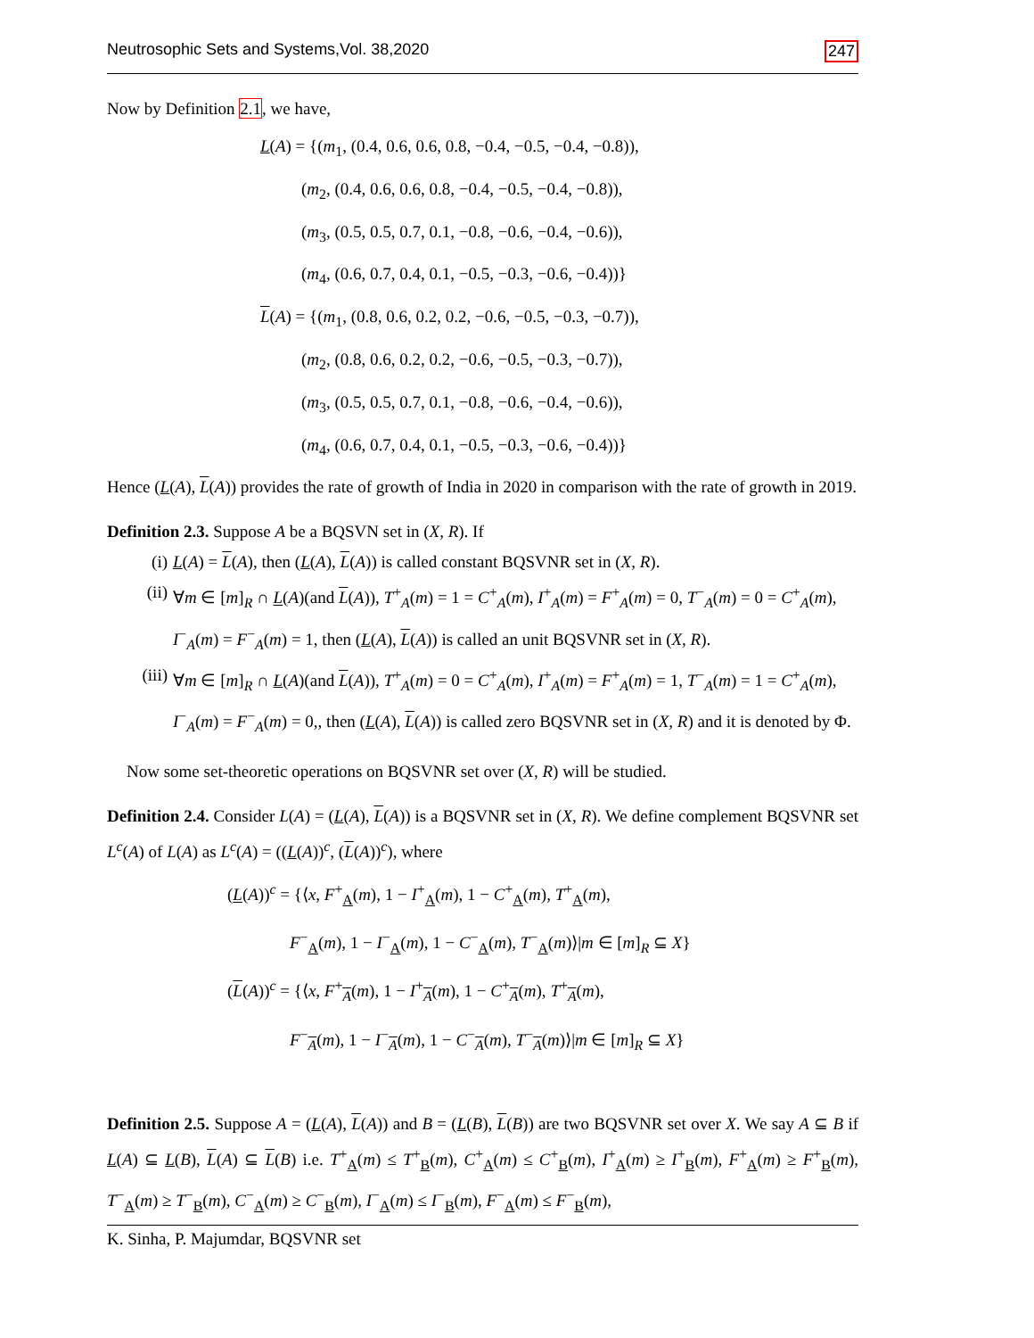Neutrosophic Sets and Systems,Vol. 38,2020 247
Now by Definition 2.1, we have,
L(A) = {(m<sub>1</sub>, (0.4, 0.6, 0.6, 0.8, −0.4, −0.5, −0.4, −0.8)),
(m<sub>2</sub>, (0.4, 0.6, 0.6, 0.8, −0.4, −0.5, −0.4, −0.8)),
(m<sub>3</sub>, (0.5, 0.5, 0.7, 0.1, −0.8, −0.6, −0.4, −0.6)),
(m<sub>4</sub>, (0.6, 0.7, 0.4, 0.1, −0.5, −0.3, −0.6, −0.4))}
L(A) = {(m<sub>1</sub>, (0.8, 0.6, 0.2, 0.2, −0.6, −0.5, −0.3, −0.7)),
(m<sub>2</sub>, (0.8, 0.6, 0.2, 0.2, −0.6, −0.5, −0.3, −0.7)),
(m<sub>3</sub>, (0.5, 0.5, 0.7, 0.1, −0.8, −0.6, −0.4, −0.6)),
(m<sub>4</sub>, (0.6, 0.7, 0.4, 0.1, −0.5, −0.3, −0.6, −0.4))}
Hence (L(A), L(A)) provides the rate of growth of India in 2020 in comparison with the rate of growth in 2019.
Definition 2.3. Suppose A be a BQSVN set in (X, R). If
(i) L(A) = L(A), then (L(A), L(A)) is called constant BQSVNR set in (X, R).
(ii) ∀m ∈ [m]<sub>R</sub> ∩ L(A)(and L(A)), T<sup>+</sup><sub>A</sub>(m) = 1 = C<sup>+</sup><sub>A</sub>(m), I<sup>+</sup><sub>A</sub>(m) = F<sup>+</sup><sub>A</sub>(m) = 0, T<sup>−</sup><sub>A</sub>(m) = 0 = C<sup>+</sup><sub>A</sub>(m), I<sup>−</sup><sub>A</sub>(m) = F<sup>−</sup><sub>A</sub>(m) = 1, then (L(A), L(A)) is called an unit BQSVNR set in (X, R).
(iii) ∀m ∈ [m]<sub>R</sub> ∩ L(A)(and L(A)), T<sup>+</sup><sub>A</sub>(m) = 0 = C<sup>+</sup><sub>A</sub>(m), I<sup>+</sup><sub>A</sub>(m) = F<sup>+</sup><sub>A</sub>(m) = 1, T<sup>−</sup><sub>A</sub>(m) = 1 = C<sup>+</sup><sub>A</sub>(m), I<sup>−</sup><sub>A</sub>(m) = F<sup>−</sup><sub>A</sub>(m) = 0,, then (L(A), L(A)) is called zero BQSVNR set in (X, R) and it is denoted by Φ.
Now some set-theoretic operations on BQSVNR set over (X, R) will be studied.
Definition 2.4. Consider L(A) = (L(A), L(A)) is a BQSVNR set in (X, R). We define complement BQSVNR set L<sup>c</sup>(A) of L(A) as L<sup>c</sup>(A) = ((L(A))<sup>c</sup>, (L(A))<sup>c</sup>), where
(L(A))<sup>c</sup> = {⟨x, F<sup>+</sup><sub>A</sub>(m), 1 − I<sup>+</sup><sub>A</sub>(m), 1 − C<sup>+</sup><sub>A</sub>(m), T<sup>+</sup><sub>A</sub>(m),
F<sup>−</sup><sub>A</sub>(m), 1 − I<sup>−</sup><sub>A</sub>(m), 1 − C<sup>−</sup><sub>A</sub>(m), T<sup>−</sup><sub>A</sub>(m)⟩|m ∈ [m]<sub>R</sub> ⊆ X}
(L(A))<sup>c</sup> = {⟨x, F<sup>+</sup><sub>A</sub>(m), 1 − I<sup>+</sup><sub>A</sub>(m), 1 − C<sup>+</sup><sub>A</sub>(m), T<sup>+</sup><sub>A</sub>(m),
F<sup>−</sup><sub>A</sub>(m), 1 − I<sup>−</sup><sub>A</sub>(m), 1 − C<sup>−</sup><sub>A</sub>(m), T<sup>−</sup><sub>A</sub>(m)⟩|m ∈ [m]<sub>R</sub> ⊆ X}
Definition 2.5. Suppose A = (L(A), L(A)) and B = (L(B), L(B)) are two BQSVNR set over X. We say A ⊆ B if L(A) ⊆ L(B), L(A) ⊆ L(B) i.e. T<sup>+</sup><sub>A</sub>(m) ≤ T<sup>+</sup><sub>B</sub>(m), C<sup>+</sup><sub>A</sub>(m) ≤ C<sup>+</sup><sub>B</sub>(m), I<sup>+</sup><sub>A</sub>(m) ≥ I<sup>+</sup><sub>B</sub>(m), F<sup>+</sup><sub>A</sub>(m) ≥ F<sup>+</sup><sub>B</sub>(m), T<sup>−</sup><sub>A</sub>(m) ≥ T<sup>−</sup><sub>B</sub>(m), C<sup>−</sup><sub>A</sub>(m) ≥ C<sup>−</sup><sub>B</sub>(m), I<sup>−</sup><sub>A</sub>(m) ≤ I<sup>−</sup><sub>B</sub>(m), F<sup>−</sup><sub>A</sub>(m) ≤ F<sup>−</sup><sub>B</sub>(m),
K. Sinha, P. Majumdar, BQSVNR set